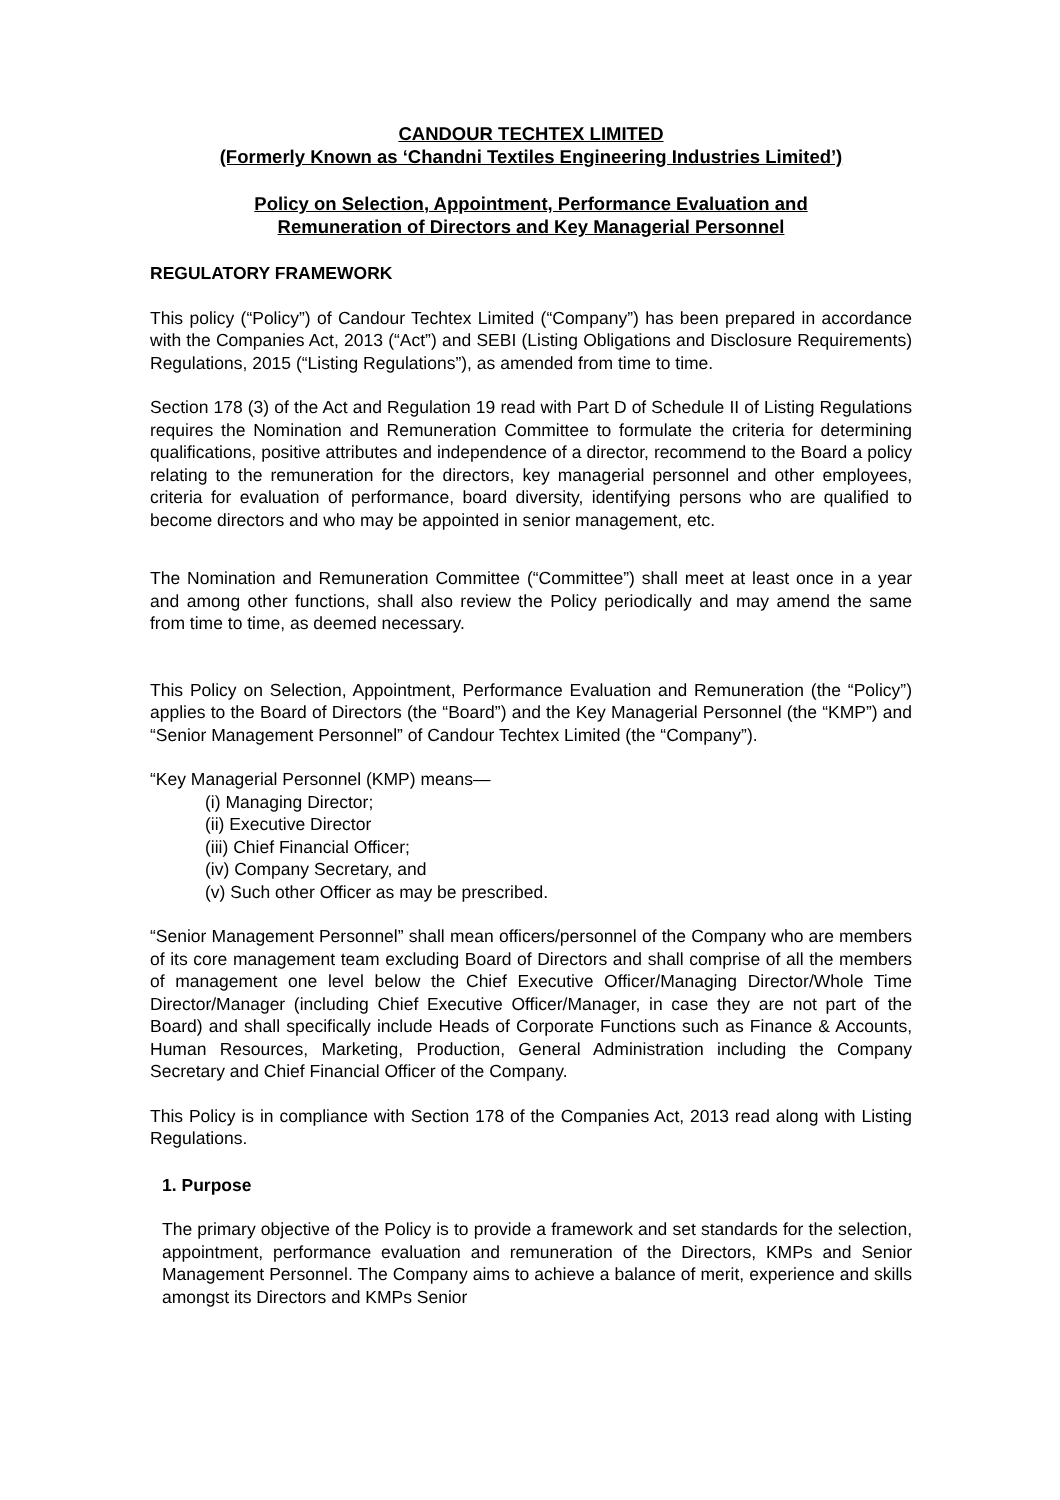CANDOUR TECHTEX LIMITED
(Formerly Known as ‘Chandni Textiles Engineering Industries Limited’)
Policy on Selection, Appointment, Performance Evaluation and
Remuneration of Directors and Key Managerial Personnel
REGULATORY FRAMEWORK
This policy (“Policy”) of Candour Techtex Limited (“Company”) has been prepared in accordance with the Companies Act, 2013 (“Act”) and SEBI (Listing Obligations and Disclosure Requirements) Regulations, 2015 (“Listing Regulations”), as amended from time to time.
Section 178 (3) of the Act and Regulation 19 read with Part D of Schedule II of Listing Regulations requires the Nomination and Remuneration Committee to formulate the criteria for determining qualifications, positive attributes and independence of a director, recommend to the Board a policy relating to the remuneration for the directors, key managerial personnel and other employees, criteria for evaluation of performance, board diversity, identifying persons who are qualified to become directors and who may be appointed in senior management, etc.
The Nomination and Remuneration Committee (“Committee”) shall meet at least once in a year and among other functions, shall also review the Policy periodically and may amend the same from time to time, as deemed necessary.
This Policy on Selection, Appointment, Performance Evaluation and Remuneration (the “Policy”) applies to the Board of Directors (the “Board”) and the Key Managerial Personnel (the “KMP”) and “Senior Management Personnel” of Candour Techtex Limited (the “Company”).
“Key Managerial Personnel (KMP) means—
(i) Managing Director;
(ii) Executive Director
(iii) Chief Financial Officer;
(iv) Company Secretary, and
(v) Such other Officer as may be prescribed.
“Senior Management Personnel” shall mean officers/personnel of the Company who are members of its core management team excluding Board of Directors and shall comprise of all the members of management one level below the Chief Executive Officer/Managing Director/Whole Time Director/Manager (including Chief Executive Officer/Manager, in case they are not part of the Board) and shall specifically include Heads of Corporate Functions such as Finance & Accounts, Human Resources, Marketing, Production, General Administration including the Company Secretary and Chief Financial Officer of the Company.
This Policy is in compliance with Section 178 of the Companies Act, 2013 read along with Listing Regulations.
1. Purpose
The primary objective of the Policy is to provide a framework and set standards for the selection, appointment, performance evaluation and remuneration of the Directors, KMPs and Senior Management Personnel. The Company aims to achieve a balance of merit, experience and skills amongst its Directors and KMPs Senior